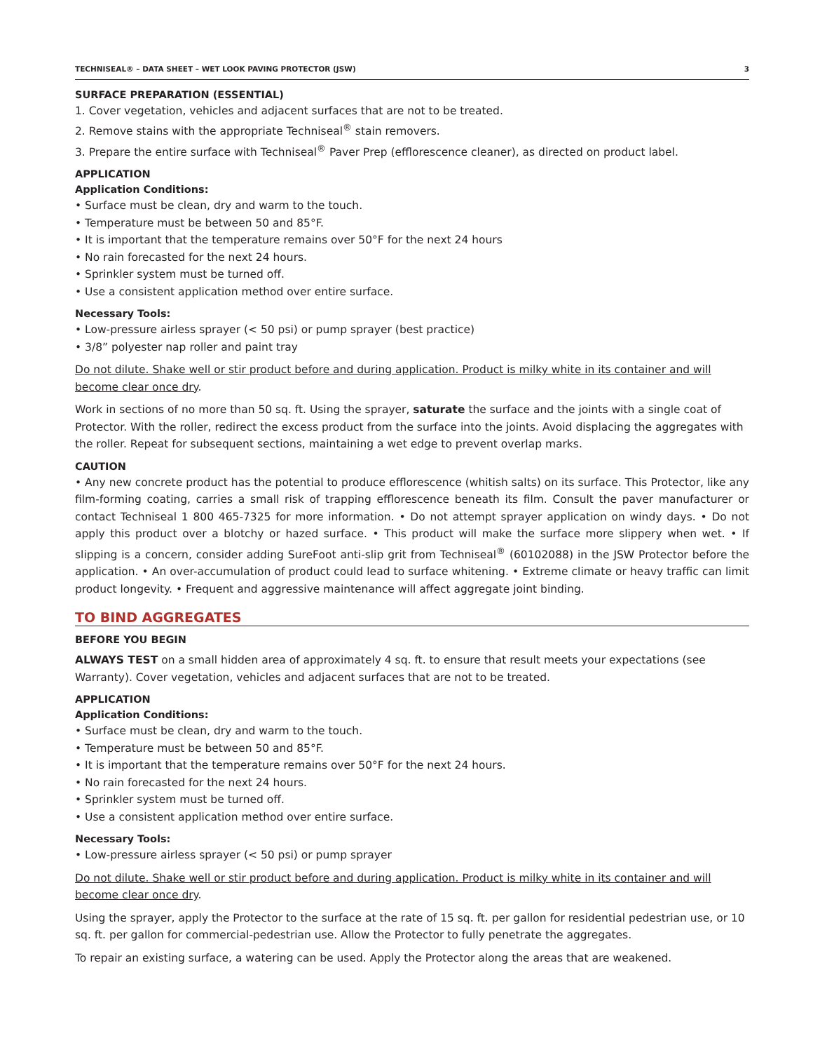TECHNISEAL® – DATA SHEET – WET LOOK PAVING PROTECTOR (JSW) 3
SURFACE PREPARATION (ESSENTIAL)
1. Cover vegetation, vehicles and adjacent surfaces that are not to be treated.
2. Remove stains with the appropriate Techniseal<sup>®</sup> stain removers.
3. Prepare the entire surface with Techniseal<sup>®</sup> Paver Prep (efflorescence cleaner), as directed on product label.
APPLICATION
Application Conditions:
• Surface must be clean, dry and warm to the touch.
• Temperature must be between 50 and 85°F.
• It is important that the temperature remains over 50°F for the next 24 hours
• No rain forecasted for the next 24 hours.
• Sprinkler system must be turned off.
• Use a consistent application method over entire surface.
Necessary Tools:
• Low-pressure airless sprayer (< 50 psi) or pump sprayer (best practice)
• 3/8” polyester nap roller and paint tray
Do not dilute. Shake well or stir product before and during application. Product is milky white in its container and will become clear once dry.
Work in sections of no more than 50 sq. ft. Using the sprayer, saturate the surface and the joints with a single coat of Protector. With the roller, redirect the excess product from the surface into the joints. Avoid displacing the aggregates with the roller. Repeat for subsequent sections, maintaining a wet edge to prevent overlap marks.
CAUTION
• Any new concrete product has the potential to produce efflorescence (whitish salts) on its surface. This Protector, like any film-forming coating, carries a small risk of trapping efflorescence beneath its film. Consult the paver manufacturer or contact Techniseal 1 800 465-7325 for more information. • Do not attempt sprayer application on windy days. • Do not apply this product over a blotchy or hazed surface. • This product will make the surface more slippery when wet. • If slipping is a concern, consider adding SureFoot anti-slip grit from Techniseal<sup>®</sup> (60102088) in the JSW Protector before the application. • An over-accumulation of product could lead to surface whitening. • Extreme climate or heavy traffic can limit product longevity. • Frequent and aggressive maintenance will affect aggregate joint binding.
TO BIND AGGREGATES
BEFORE YOU BEGIN
ALWAYS TEST on a small hidden area of approximately 4 sq. ft. to ensure that result meets your expectations (see Warranty). Cover vegetation, vehicles and adjacent surfaces that are not to be treated.
APPLICATION
Application Conditions:
• Surface must be clean, dry and warm to the touch.
• Temperature must be between 50 and 85°F.
• It is important that the temperature remains over 50°F for the next 24 hours.
• No rain forecasted for the next 24 hours.
• Sprinkler system must be turned off.
• Use a consistent application method over entire surface.
Necessary Tools:
• Low-pressure airless sprayer (< 50 psi) or pump sprayer
Do not dilute. Shake well or stir product before and during application. Product is milky white in its container and will become clear once dry.
Using the sprayer, apply the Protector to the surface at the rate of 15 sq. ft. per gallon for residential pedestrian use, or 10 sq. ft. per gallon for commercial-pedestrian use. Allow the Protector to fully penetrate the aggregates.
To repair an existing surface, a watering can be used. Apply the Protector along the areas that are weakened.